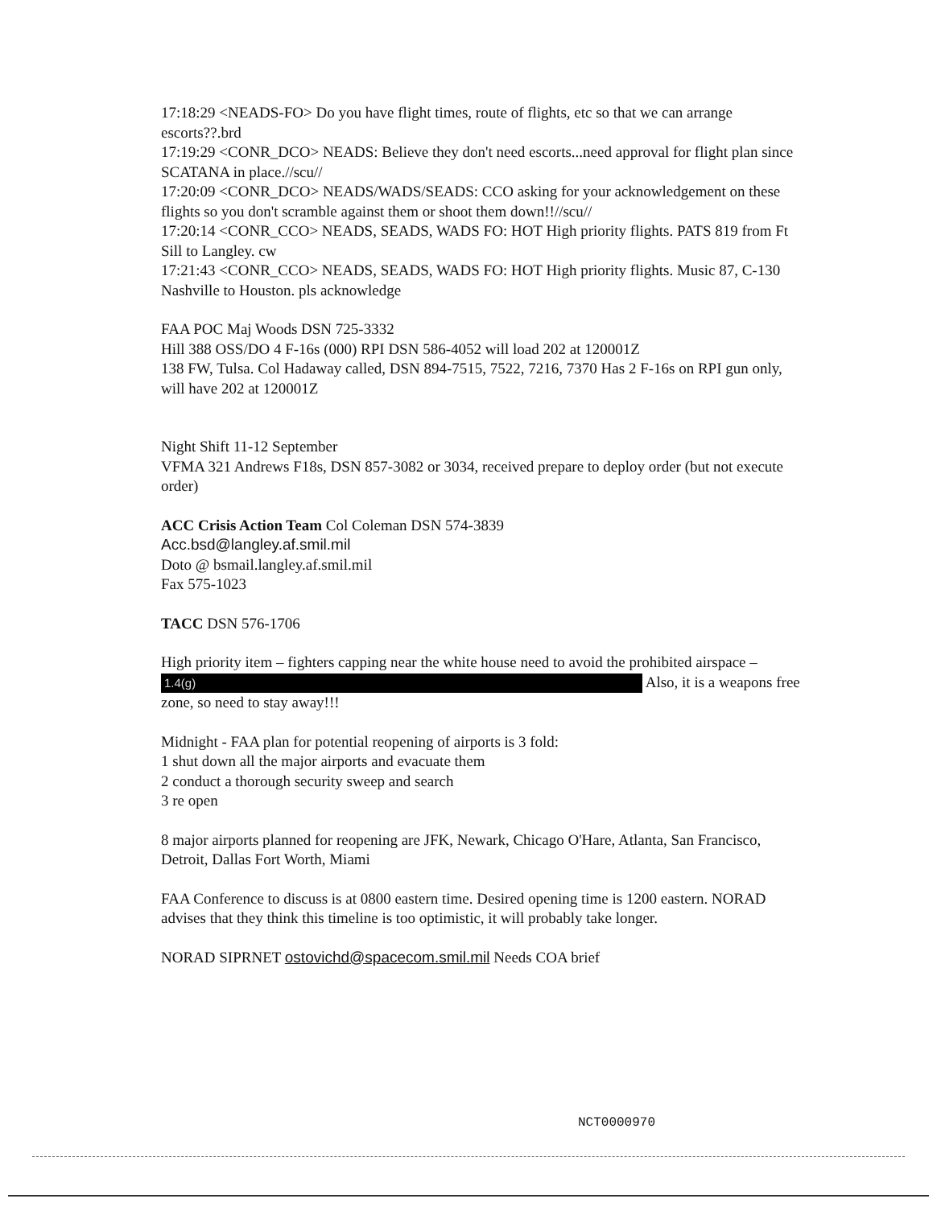17:18:29 <NEADS-FO> Do you have flight times, route of flights, etc so that we can arrange escorts??.brd
17:19:29 <CONR_DCO> NEADS: Believe they don't need escorts...need approval for flight plan since SCATANA in place.//scu//
17:20:09 <CONR_DCO> NEADS/WADS/SEADS: CCO asking for your acknowledgement on these flights so you don't scramble against them or shoot them down!!//scu//
17:20:14 <CONR_CCO> NEADS, SEADS, WADS FO: HOT High priority flights. PATS 819 from Ft Sill to Langley. cw
17:21:43 <CONR_CCO> NEADS, SEADS, WADS FO: HOT High priority flights. Music 87, C-130 Nashville to Houston. pls acknowledge
FAA POC Maj Woods DSN 725-3332
Hill 388 OSS/DO 4 F-16s (000) RPI DSN 586-4052 will load 202 at 120001Z
138 FW, Tulsa. Col Hadaway called, DSN 894-7515, 7522, 7216, 7370 Has 2 F-16s on RPI gun only, will have 202 at 120001Z
Night Shift 11-12 September
VFMA 321 Andrews F18s, DSN 857-3082 or 3034, received prepare to deploy order (but not execute order)
ACC Crisis Action Team Col Coleman DSN 574-3839
Acc.bsd@langley.af.smil.mil
Doto @ bsmail.langley.af.smil.mil
Fax 575-1023
TACC DSN 576-1706
High priority item – fighters capping near the white house need to avoid the prohibited airspace – 1.4(g) Also, it is a weapons free zone, so need to stay away!!!
Midnight - FAA plan for potential reopening of airports is 3 fold:
1 shut down all the major airports and evacuate them
2 conduct a thorough security sweep and search
3 re open
8 major airports planned for reopening are JFK, Newark, Chicago O'Hare, Atlanta, San Francisco, Detroit, Dallas Fort Worth, Miami
FAA Conference to discuss is at 0800 eastern time. Desired opening time is 1200 eastern. NORAD advises that they think this timeline is too optimistic, it will probably take longer.
NORAD SIPRNET ostovichd@spacecom.smil.mil Needs COA brief
NCT0000970